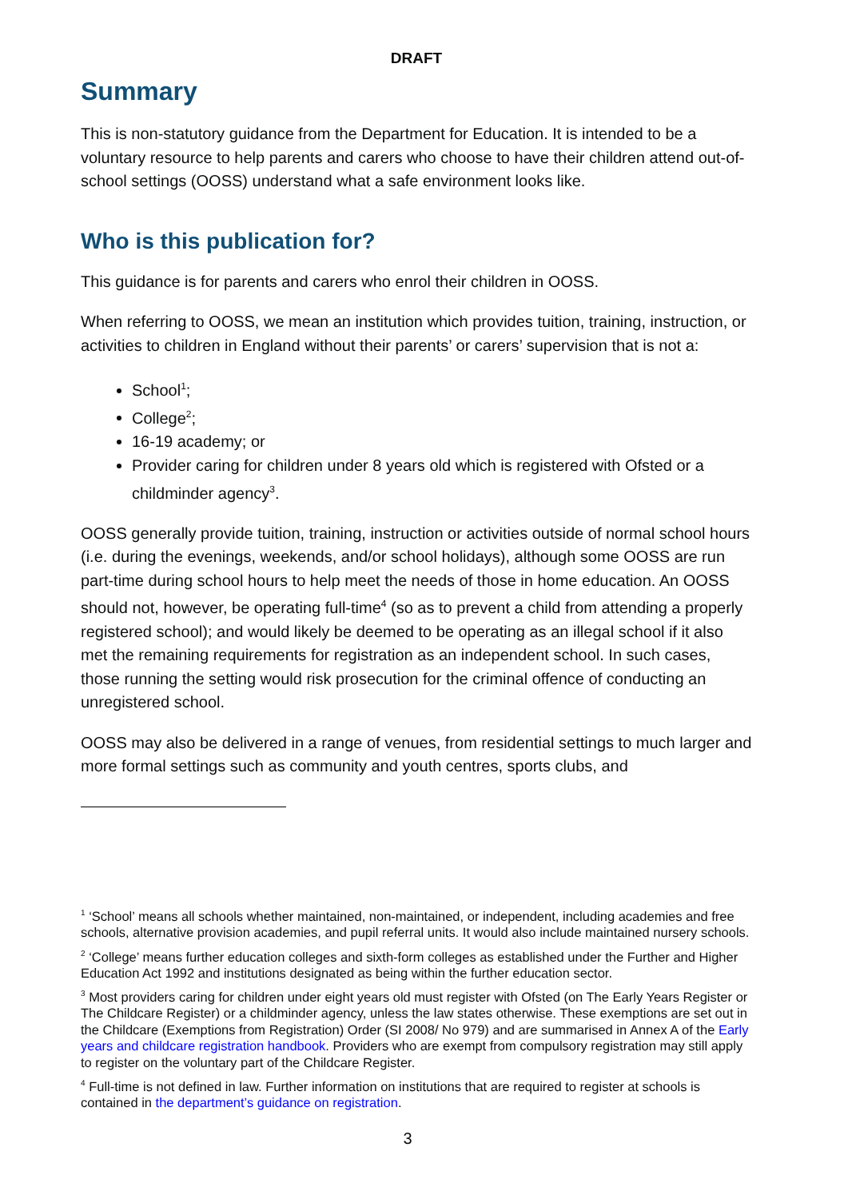DRAFT
Summary
This is non-statutory guidance from the Department for Education. It is intended to be a voluntary resource to help parents and carers who choose to have their children attend out-of-school settings (OOSS) understand what a safe environment looks like.
Who is this publication for?
This guidance is for parents and carers who enrol their children in OOSS.
When referring to OOSS, we mean an institution which provides tuition, training, instruction, or activities to children in England without their parents’ or carers’ supervision that is not a:
School<sup>1</sup>;
College<sup>2</sup>;
16-19 academy; or
Provider caring for children under 8 years old which is registered with Ofsted or a childminder agency<sup>3</sup>.
OOSS generally provide tuition, training, instruction or activities outside of normal school hours (i.e. during the evenings, weekends, and/or school holidays), although some OOSS are run part-time during school hours to help meet the needs of those in home education. An OOSS should not, however, be operating full-time<sup>4</sup> (so as to prevent a child from attending a properly registered school); and would likely be deemed to be operating as an illegal school if it also met the remaining requirements for registration as an independent school. In such cases, those running the setting would risk prosecution for the criminal offence of conducting an unregistered school.
OOSS may also be delivered in a range of venues, from residential settings to much larger and more formal settings such as community and youth centres, sports clubs, and
<sup>1</sup> ‘School’ means all schools whether maintained, non-maintained, or independent, including academies and free schools, alternative provision academies, and pupil referral units. It would also include maintained nursery schools.
<sup>2</sup> ‘College’ means further education colleges and sixth-form colleges as established under the Further and Higher Education Act 1992 and institutions designated as being within the further education sector.
<sup>3</sup> Most providers caring for children under eight years old must register with Ofsted (on The Early Years Register or The Childcare Register) or a childminder agency, unless the law states otherwise. These exemptions are set out in the Childcare (Exemptions from Registration) Order (SI 2008/ No 979) and are summarised in Annex A of the Early years and childcare registration handbook. Providers who are exempt from compulsory registration may still apply to register on the voluntary part of the Childcare Register.
<sup>4</sup> Full-time is not defined in law. Further information on institutions that are required to register at schools is contained in the department’s guidance on registration.
3